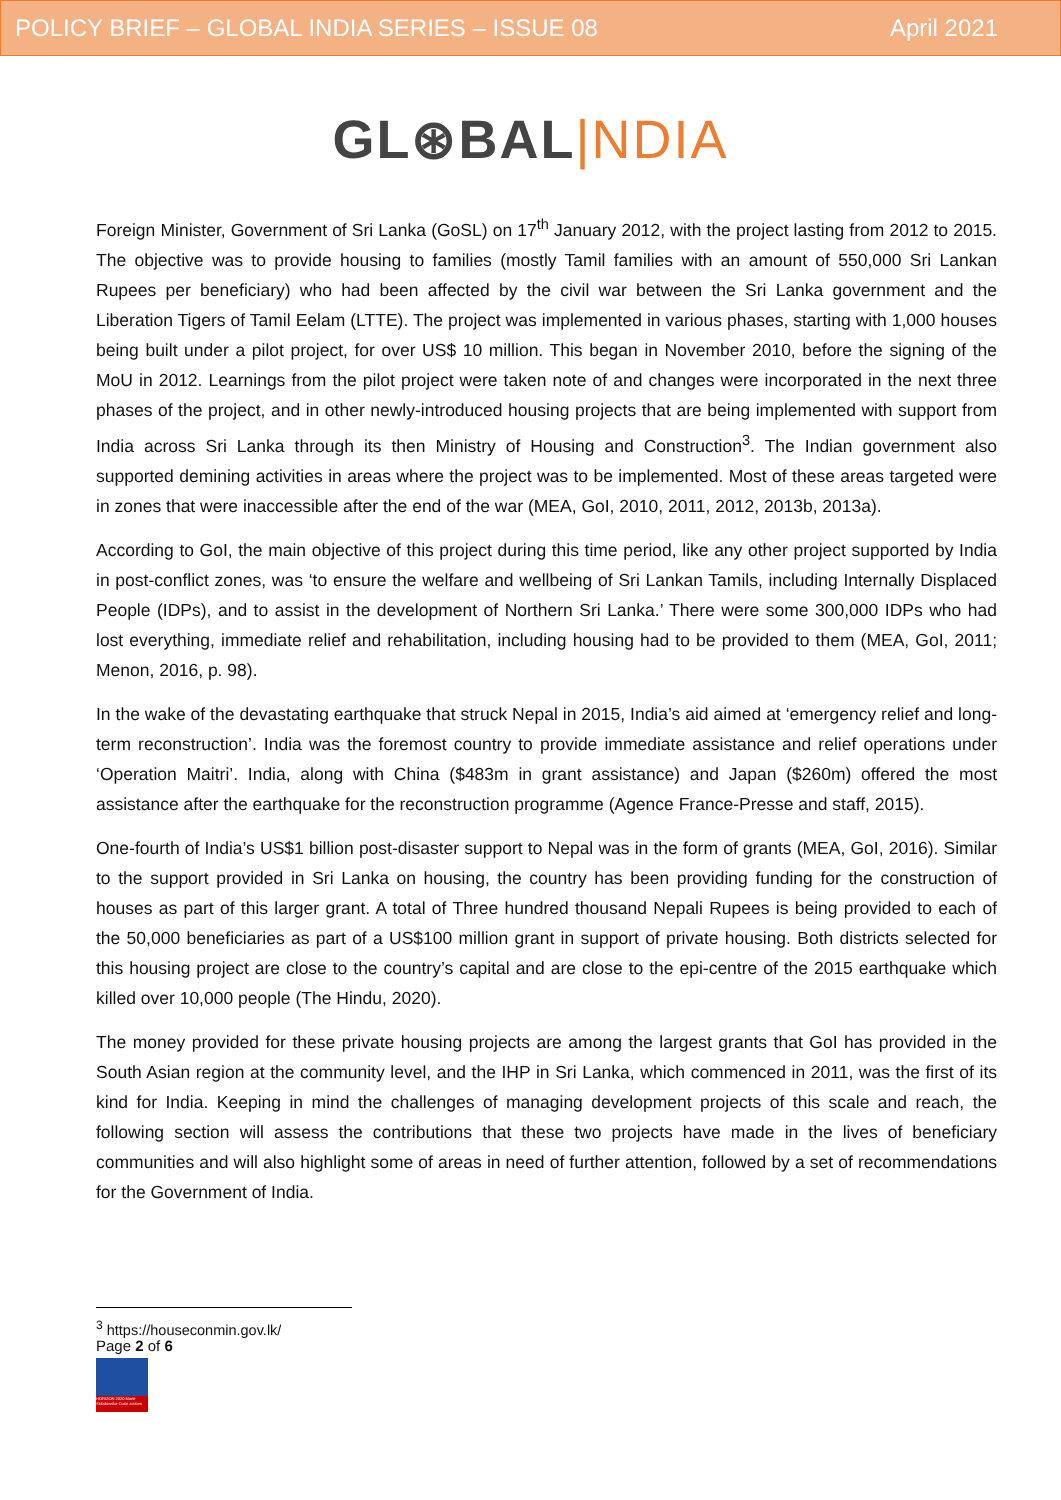POLICY BRIEF – GLOBAL INDIA SERIES – ISSUE 08 April 2021
GL⊛BAL|NDIA
Foreign Minister, Government of Sri Lanka (GoSL) on 17<sup>th</sup> January 2012, with the project lasting from 2012 to 2015. The objective was to provide housing to families (mostly Tamil families with an amount of 550,000 Sri Lankan Rupees per beneficiary) who had been affected by the civil war between the Sri Lanka government and the Liberation Tigers of Tamil Eelam (LTTE). The project was implemented in various phases, starting with 1,000 houses being built under a pilot project, for over US$ 10 million. This began in November 2010, before the signing of the MoU in 2012. Learnings from the pilot project were taken note of and changes were incorporated in the next three phases of the project, and in other newly-introduced housing projects that are being implemented with support from India across Sri Lanka through its then Ministry of Housing and Construction<sup>3</sup>. The Indian government also supported demining activities in areas where the project was to be implemented. Most of these areas targeted were in zones that were inaccessible after the end of the war (MEA, GoI, 2010, 2011, 2012, 2013b, 2013a).
According to GoI, the main objective of this project during this time period, like any other project supported by India in post-conflict zones, was ‘to ensure the welfare and wellbeing of Sri Lankan Tamils, including Internally Displaced People (IDPs), and to assist in the development of Northern Sri Lanka.’ There were some 300,000 IDPs who had lost everything, immediate relief and rehabilitation, including housing had to be provided to them (MEA, GoI, 2011; Menon, 2016, p. 98).
In the wake of the devastating earthquake that struck Nepal in 2015, India’s aid aimed at ‘emergency relief and long-term reconstruction’. India was the foremost country to provide immediate assistance and relief operations under ‘Operation Maitri’. India, along with China ($483m in grant assistance) and Japan ($260m) offered the most assistance after the earthquake for the reconstruction programme (Agence France-Presse and staff, 2015).
One-fourth of India’s US$1 billion post-disaster support to Nepal was in the form of grants (MEA, GoI, 2016). Similar to the support provided in Sri Lanka on housing, the country has been providing funding for the construction of houses as part of this larger grant. A total of Three hundred thousand Nepali Rupees is being provided to each of the 50,000 beneficiaries as part of a US$100 million grant in support of private housing. Both districts selected for this housing project are close to the country’s capital and are close to the epi-centre of the 2015 earthquake which killed over 10,000 people (The Hindu, 2020).
The money provided for these private housing projects are among the largest grants that GoI has provided in the South Asian region at the community level, and the IHP in Sri Lanka, which commenced in 2011, was the first of its kind for India. Keeping in mind the challenges of managing development projects of this scale and reach, the following section will assess the contributions that these two projects have made in the lives of beneficiary communities and will also highlight some of areas in need of further attention, followed by a set of recommendations for the Government of India.
<sup>3</sup> https://houseconmin.gov.lk/
Page 2 of 6
HORIZON 2020 Marie Skłodowska-Curie actions